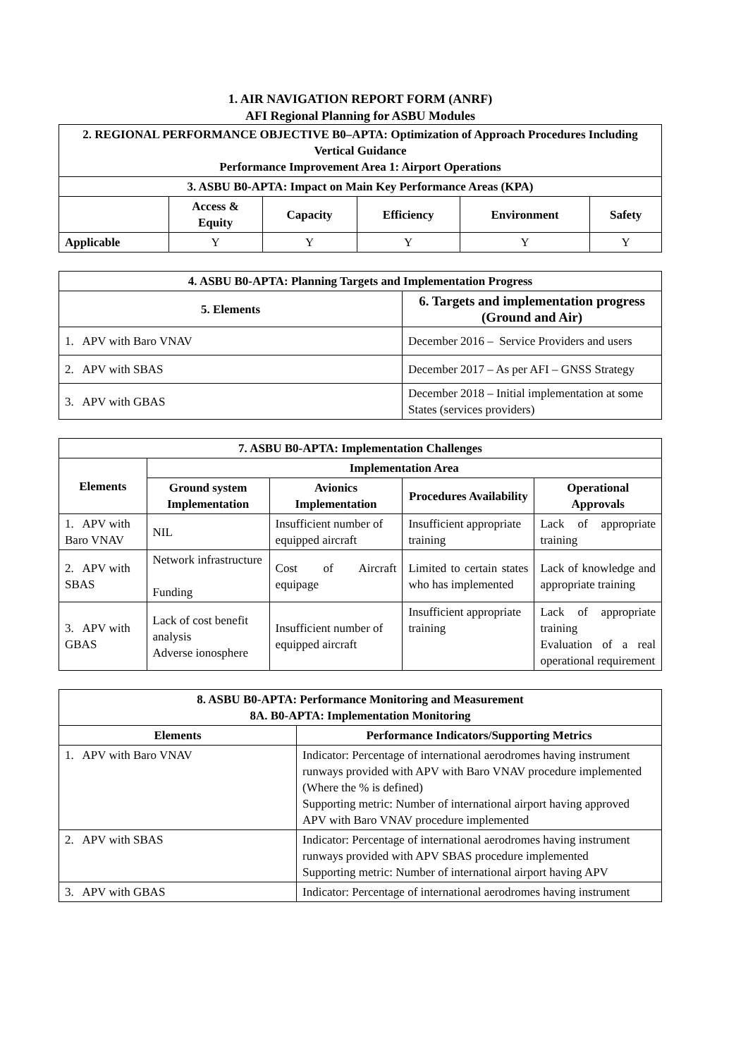1. AIR NAVIGATION REPORT FORM (ANRF)
AFI Regional Planning for ASBU Modules
| 2. REGIONAL PERFORMANCE OBJECTIVE B0–APTA: Optimization of Approach Procedures Including Vertical Guidance Performance Improvement Area 1: Airport Operations | | | | | |
| --- | --- | --- | --- | --- | --- |
| 3. ASBU B0-APTA: Impact on Main Key Performance Areas (KPA) | | | | | |
| | Access & Equity | Capacity | Efficiency | Environment | Safety |
| Applicable | Y | Y | Y | Y | Y |
| 4. ASBU B0-APTA: Planning Targets and Implementation Progress | |
| --- | --- |
| 5. Elements | 6. Targets and implementation progress (Ground and Air) |
| 1. APV with Baro VNAV | December 2016 – Service Providers and users |
| 2. APV with SBAS | December 2017 – As per AFI – GNSS Strategy |
| 3. APV with GBAS | December 2018 – Initial implementation at some States (services providers) |
| 7. ASBU B0-APTA: Implementation Challenges | | | | |
| --- | --- | --- | --- | --- |
| Elements | Implementation Area | | | |
| | Ground system Implementation | Avionics Implementation | Procedures Availability | Operational Approvals |
| 1. APV with Baro VNAV | NIL | Insufficient number of equipped aircraft | Insufficient appropriate training | Lack of appropriate training |
| 2. APV with SBAS | Network infrastructure Funding | Cost of Aircraft equipage | Limited to certain states who has implemented | Lack of knowledge and appropriate training |
| 3. APV with GBAS | Lack of cost benefit analysis Adverse ionosphere | Insufficient number of equipped aircraft | Insufficient appropriate training | Lack of appropriate training Evaluation of a real operational requirement |
| 8. ASBU B0-APTA: Performance Monitoring and Measurement 8A. B0-APTA: Implementation Monitoring | |
| --- | --- |
| Elements | Performance Indicators/Supporting Metrics |
| 1. APV with Baro VNAV | Indicator: Percentage of international aerodromes having instrument runways provided with APV with Baro VNAV procedure implemented (Where the % is defined) Supporting metric: Number of international airport having approved APV with Baro VNAV procedure implemented |
| 2. APV with SBAS | Indicator: Percentage of international aerodromes having instrument runways provided with APV SBAS procedure implemented Supporting metric: Number of international airport having APV |
| 3. APV with GBAS | Indicator: Percentage of international aerodromes having instrument |